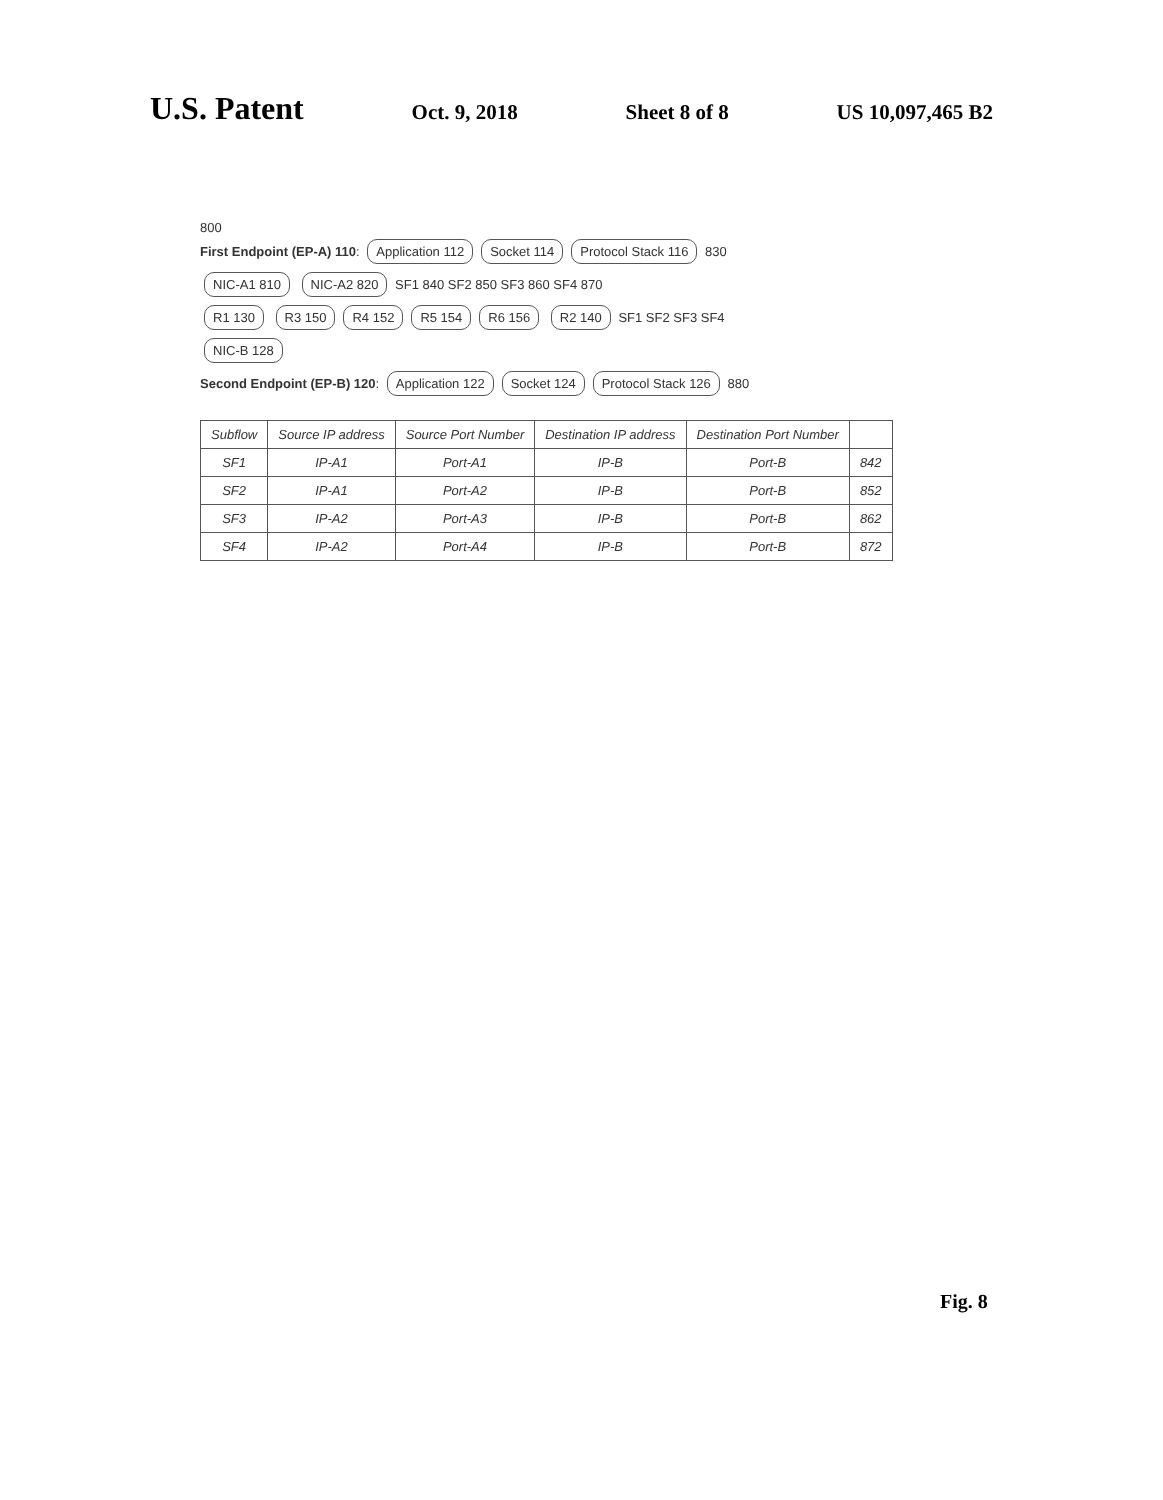U.S. Patent
Oct. 9, 2018 Sheet 8 of 8 US 10,097,465 B2
800
First Endpoint (EP-A) 110: Application 112 Socket 114 Protocol Stack 116 830
NIC-A1 810 NIC-A2 820 SF1 840 SF2 850 SF3 860 SF4 870
R1 130 R3 150 R4 152 R5 154 R6 156 R2 140 SF1 SF2 SF3 SF4
NIC-B 128
Second Endpoint (EP-B) 120: Application 122 Socket 124 Protocol Stack 126 880
| Subflow | Source IP address | Source Port Number | Destination IP address | Destination Port Number | |
| --- | --- | --- | --- | --- | --- |
| SF1 | IP-A1 | Port-A1 | IP-B | Port-B | 842 |
| SF2 | IP-A1 | Port-A2 | IP-B | Port-B | 852 |
| SF3 | IP-A2 | Port-A3 | IP-B | Port-B | 862 |
| SF4 | IP-A2 | Port-A4 | IP-B | Port-B | 872 |
Fig. 8